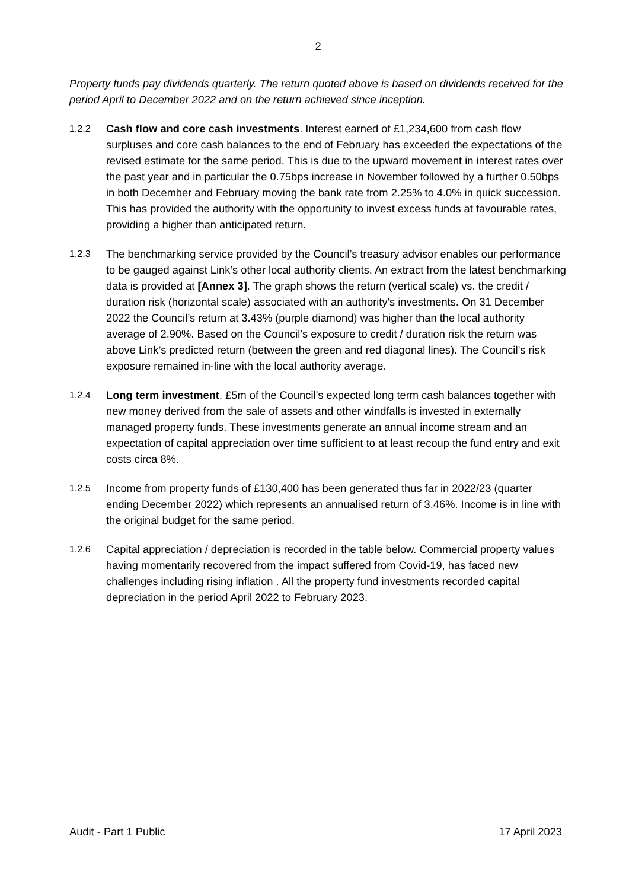2
Property funds pay dividends quarterly. The return quoted above is based on dividends received for the period April to December 2022 and on the return achieved since inception.
1.2.2 Cash flow and core cash investments. Interest earned of £1,234,600 from cash flow surpluses and core cash balances to the end of February has exceeded the expectations of the revised estimate for the same period. This is due to the upward movement in interest rates over the past year and in particular the 0.75bps increase in November followed by a further 0.50bps in both December and February moving the bank rate from 2.25% to 4.0% in quick succession. This has provided the authority with the opportunity to invest excess funds at favourable rates, providing a higher than anticipated return.
1.2.3 The benchmarking service provided by the Council’s treasury advisor enables our performance to be gauged against Link’s other local authority clients. An extract from the latest benchmarking data is provided at [Annex 3]. The graph shows the return (vertical scale) vs. the credit / duration risk (horizontal scale) associated with an authority's investments. On 31 December 2022 the Council’s return at 3.43% (purple diamond) was higher than the local authority average of 2.90%. Based on the Council’s exposure to credit / duration risk the return was above Link’s predicted return (between the green and red diagonal lines). The Council’s risk exposure remained in-line with the local authority average.
1.2.4 Long term investment. £5m of the Council’s expected long term cash balances together with new money derived from the sale of assets and other windfalls is invested in externally managed property funds. These investments generate an annual income stream and an expectation of capital appreciation over time sufficient to at least recoup the fund entry and exit costs circa 8%.
1.2.5 Income from property funds of £130,400 has been generated thus far in 2022/23 (quarter ending December 2022) which represents an annualised return of 3.46%. Income is in line with the original budget for the same period.
1.2.6 Capital appreciation / depreciation is recorded in the table below. Commercial property values having momentarily recovered from the impact suffered from Covid-19, has faced new challenges including rising inflation . All the property fund investments recorded capital depreciation in the period April 2022 to February 2023.
Audit - Part 1 Public 17 April 2023